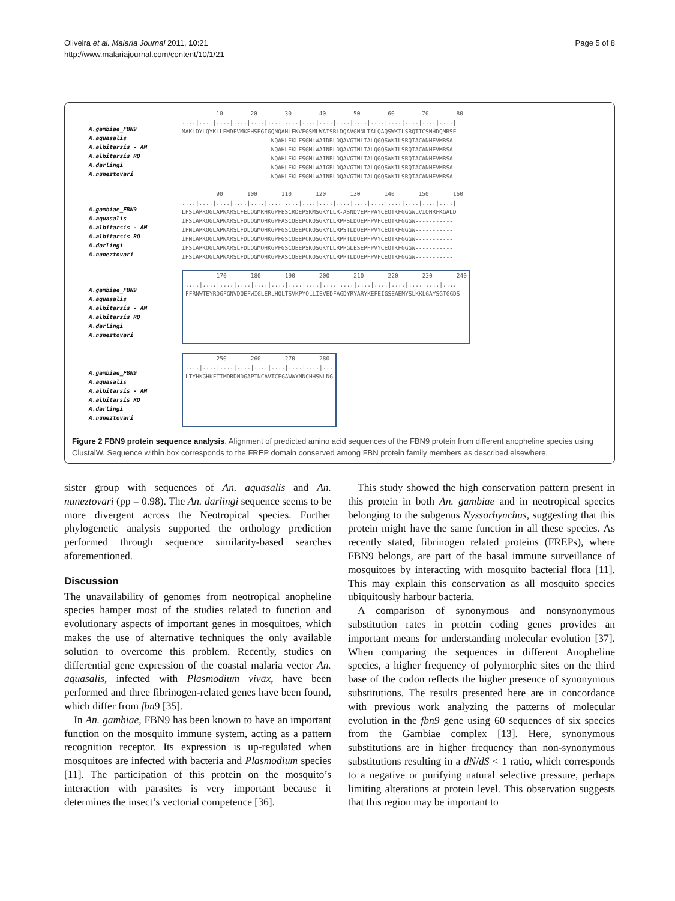Oliveira et al. Malaria Journal 2011, 10:21
http://www.malariajournal.com/content/10/1/21
Page 5 of 8
A.gambiae_FBN9
A.aquasalis
A.albitarsis - AM
A.albitarsis RO
A.darlingi
A.nuneztovari
10 20 30 40 50 60 70 80 ....|....|....|....|....|....|....|....|....|....|....|....|....|....|....|....| MAKLDYLQYKLLEMDFVMKEHSEGIGQNQAHLEKVFGSMLWAISRLDQAVGNNLTALQAQSWKILSRQTICSNHDQMRSE --------------------------NQAHLEKLFSGMLWAIDRLDQAVGTNLTALQGQSWKILSRQTACANHEVMRSA --------------------------NQAHLEKLFSGMLWAINRLDQAVGTNLTALQGQSWKILSRQTACANHEVMRSA --------------------------NQAHLEKLFSGMLWAINRLDQAVGTNLTALQGQSWKILSRQTACANHEVMRSA --------------------------NQAHLEKLFSGMLWAIGRLDQAVGTNLTALQGQSWKILSRQTACANHEVMRSA --------------------------NQAHLEKLFSGMLWAINRLDQAVGTNLTALQGQSWKILSRQTACANHEVMRSA
A.gambiae_FBN9
A.aquasalis
A.albitarsis - AM
A.albitarsis RO
A.darlingi
A.nuneztovari
90 100 110 120 130 140 150 160 ....|....|....|....|....|....|....|....|....|....|....|....|....|....|....|....| LFSLAPRQGLAPNARSLFELQGMRHKGPFESCRDEPSKMSGKYLLR-ASNDVEPFPAYCEQTKFGGGWLVIQHRFKGALD IFSLAPKQGLAPNARSLFDLQGMQHKGPFASCQEEPCKQSGKYLLRPPSLDQEPFPVFCEQTKFGGGW----------- IFNLAPKQGLAPNARSLFDLQGMQHKGPFGSCQEEPCKQSGKYLLRPSTLDQEPFPVYCEQTKFGGGW----------- IFNLAPKQGLAPNARSLFDLQGMQHKGPFGSCQEEPCKQSGKYLLRPPTLDQEPFPVYCEQTKFGGGW----------- IFSLAPKQGLAPNARSLFDLQGMQHKGPFGSCQEEPSKQSGKYLLRPPGLESEPFPVYCEQTKFGGGW----------- IFSLAPKQGLAPNARSLFDLQGMQHKGPFASCQEEPCKQSGKYLLRPPTLDQEPFPVFCEQTKFGGGW-----------
A.gambiae_FBN9
A.aquasalis
A.albitarsis - AM
A.albitarsis RO
A.darlingi
A.nuneztovari
170 180 190 200 210 220 230 240 ....|....|....|....|....|....|....|....|....|....|....|....|....|....|....|....| FFRNWTEYRDGFGNVDQEFWIGLERLHQLTSVKPYQLLIEVEDFAGDYRYARYKEFEIGSEAEMYSLKKLGAYSGTGGDS -------------------------------------------------------------------------------- -------------------------------------------------------------------------------- -------------------------------------------------------------------------------- -------------------------------------------------------------------------------- --------------------------------------------------------------------------------
A.gambiae_FBN9
A.aquasalis
A.albitarsis - AM
A.albitarsis RO
A.darlingi
A.nuneztovari
250 260 270 280 ....|....|....|....|....|....|....|....|... LTYHKGHKFTTMDRDNDGAPTNCAVTCEGAWWYNNCHHSNLNG ------------------------------------------- ------------------------------------------- ------------------------------------------- ------------------------------------------- -------------------------------------------
Figure 2 FBN9 protein sequence analysis. Alignment of predicted amino acid sequences of the FBN9 protein from different anopheline species using ClustalW. Sequence within box corresponds to the FREP domain conserved among FBN protein family members as described elsewhere.
sister group with sequences of An. aquasalis and An. nuneztovari (pp = 0.98). The An. darlingi sequence seems to be more divergent across the Neotropical species. Further phylogenetic analysis supported the orthology prediction performed through sequence similarity-based searches aforementioned.
Discussion
The unavailability of genomes from neotropical anopheline species hamper most of the studies related to function and evolutionary aspects of important genes in mosquitoes, which makes the use of alternative techniques the only available solution to overcome this problem. Recently, studies on differential gene expression of the coastal malaria vector An. aquasalis, infected with Plasmodium vivax, have been performed and three fibrinogen-related genes have been found, which differ from fbn9 [35].
In An. gambiae, FBN9 has been known to have an important function on the mosquito immune system, acting as a pattern recognition receptor. Its expression is up-regulated when mosquitoes are infected with bacteria and Plasmodium species [11]. The participation of this protein on the mosquito’s interaction with parasites is very important because it determines the insect’s vectorial competence [36].
This study showed the high conservation pattern present in this protein in both An. gambiae and in neotropical species belonging to the subgenus Nyssorhynchus, suggesting that this protein might have the same function in all these species. As recently stated, fibrinogen related proteins (FREPs), where FBN9 belongs, are part of the basal immune surveillance of mosquitoes by interacting with mosquito bacterial flora [11]. This may explain this conservation as all mosquito species ubiquitously harbour bacteria.
A comparison of synonymous and nonsynonymous substitution rates in protein coding genes provides an important means for understanding molecular evolution [37]. When comparing the sequences in different Anopheline species, a higher frequency of polymorphic sites on the third base of the codon reflects the higher presence of synonymous substitutions. The results presented here are in concordance with previous work analyzing the patterns of molecular evolution in the fbn9 gene using 60 sequences of six species from the Gambiae complex [13]. Here, synonymous substitutions are in higher frequency than non-synonymous substitutions resulting in a dN/dS < 1 ratio, which corresponds to a negative or purifying natural selective pressure, perhaps limiting alterations at protein level. This observation suggests that this region may be important to